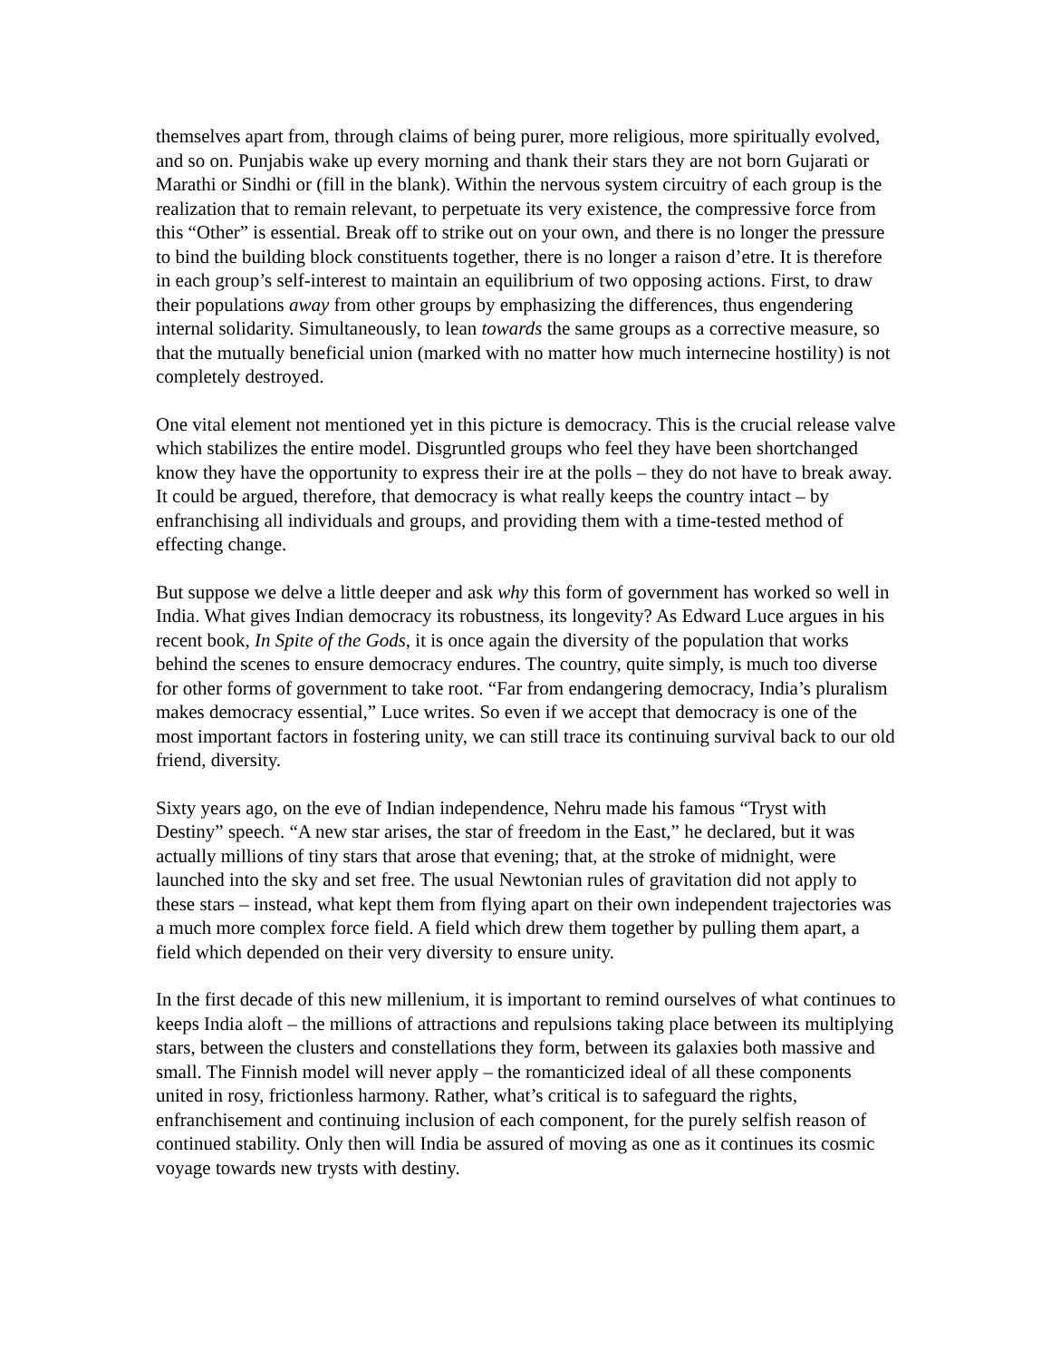themselves apart from, through claims of being purer, more religious, more spiritually evolved, and so on. Punjabis wake up every morning and thank their stars they are not born Gujarati or Marathi or Sindhi or (fill in the blank). Within the nervous system circuitry of each group is the realization that to remain relevant, to perpetuate its very existence, the compressive force from this “Other” is essential. Break off to strike out on your own, and there is no longer the pressure to bind the building block constituents together, there is no longer a raison d’etre. It is therefore in each group’s self-interest to maintain an equilibrium of two opposing actions. First, to draw their populations away from other groups by emphasizing the differences, thus engendering internal solidarity. Simultaneously, to lean towards the same groups as a corrective measure, so that the mutually beneficial union (marked with no matter how much internecine hostility) is not completely destroyed.
One vital element not mentioned yet in this picture is democracy. This is the crucial release valve which stabilizes the entire model. Disgruntled groups who feel they have been shortchanged know they have the opportunity to express their ire at the polls – they do not have to break away. It could be argued, therefore, that democracy is what really keeps the country intact – by enfranchising all individuals and groups, and providing them with a time-tested method of effecting change.
But suppose we delve a little deeper and ask why this form of government has worked so well in India. What gives Indian democracy its robustness, its longevity? As Edward Luce argues in his recent book, In Spite of the Gods, it is once again the diversity of the population that works behind the scenes to ensure democracy endures. The country, quite simply, is much too diverse for other forms of government to take root. “Far from endangering democracy, India’s pluralism makes democracy essential,” Luce writes. So even if we accept that democracy is one of the most important factors in fostering unity, we can still trace its continuing survival back to our old friend, diversity.
Sixty years ago, on the eve of Indian independence, Nehru made his famous “Tryst with Destiny” speech. “A new star arises, the star of freedom in the East,” he declared, but it was actually millions of tiny stars that arose that evening; that, at the stroke of midnight, were launched into the sky and set free. The usual Newtonian rules of gravitation did not apply to these stars – instead, what kept them from flying apart on their own independent trajectories was a much more complex force field. A field which drew them together by pulling them apart, a field which depended on their very diversity to ensure unity.
In the first decade of this new millenium, it is important to remind ourselves of what continues to keeps India aloft – the millions of attractions and repulsions taking place between its multiplying stars, between the clusters and constellations they form, between its galaxies both massive and small. The Finnish model will never apply – the romanticized ideal of all these components united in rosy, frictionless harmony. Rather, what’s critical is to safeguard the rights, enfranchisement and continuing inclusion of each component, for the purely selfish reason of continued stability. Only then will India be assured of moving as one as it continues its cosmic voyage towards new trysts with destiny.